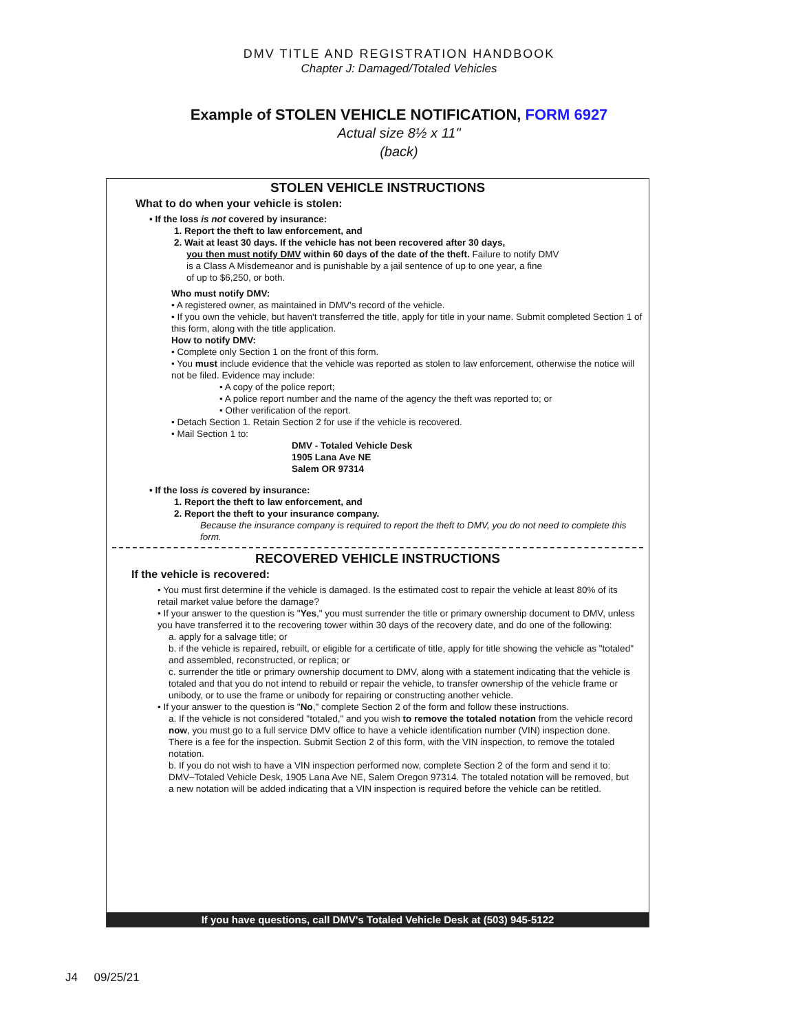DMV TITLE AND REGISTRATION HANDBOOK
Chapter J: Damaged/Totaled Vehicles
Example of STOLEN VEHICLE NOTIFICATION, FORM 6927
Actual size 8½ x 11"
(back)
STOLEN VEHICLE INSTRUCTIONS
What to do when your vehicle is stolen:
• If the loss is not covered by insurance:
1. Report the theft to law enforcement, and
2. Wait at least 30 days. If the vehicle has not been recovered after 30 days,
you then must notify DMV within 60 days of the date of the theft. Failure to notify DMV
is a Class A Misdemeanor and is punishable by a jail sentence of up to one year, a fine
of up to $6,250, or both.
Who must notify DMV:
• A registered owner, as maintained in DMV's record of the vehicle.
• If you own the vehicle, but haven't transferred the title, apply for title in your name. Submit completed Section 1 of this form, along with the title application.
How to notify DMV:
• Complete only Section 1 on the front of this form.
• You must include evidence that the vehicle was reported as stolen to law enforcement, otherwise the notice will not be filed. Evidence may include:
• A copy of the police report;
• A police report number and the name of the agency the theft was reported to; or
• Other verification of the report.
• Detach Section 1. Retain Section 2 for use if the vehicle is recovered.
• Mail Section 1 to:
DMV - Totaled Vehicle Desk
1905 Lana Ave NE
Salem OR 97314
• If the loss is covered by insurance:
1. Report the theft to law enforcement, and
2. Report the theft to your insurance company.
Because the insurance company is required to report the theft to DMV, you do not need to complete this form.
RECOVERED VEHICLE INSTRUCTIONS
If the vehicle is recovered:
• You must first determine if the vehicle is damaged. Is the estimated cost to repair the vehicle at least 80% of its retail market value before the damage?
• If your answer to the question is "Yes," you must surrender the title or primary ownership document to DMV, unless you have transferred it to the recovering tower within 30 days of the recovery date, and do one of the following:
a. apply for a salvage title; or
b. if the vehicle is repaired, rebuilt, or eligible for a certificate of title, apply for title showing the vehicle as "totaled" and assembled, reconstructed, or replica; or
c. surrender the title or primary ownership document to DMV, along with a statement indicating that the vehicle is totaled and that you do not intend to rebuild or repair the vehicle, to transfer ownership of the vehicle frame or unibody, or to use the frame or unibody for repairing or constructing another vehicle.
• If your answer to the question is "No," complete Section 2 of the form and follow these instructions.
a. If the vehicle is not considered "totaled," and you wish to remove the totaled notation from the vehicle record now, you must go to a full service DMV office to have a vehicle identification number (VIN) inspection done. There is a fee for the inspection. Submit Section 2 of this form, with the VIN inspection, to remove the totaled notation.
b. If you do not wish to have a VIN inspection performed now, complete Section 2 of the form and send it to: DMV–Totaled Vehicle Desk, 1905 Lana Ave NE, Salem Oregon 97314. The totaled notation will be removed, but a new notation will be added indicating that a VIN inspection is required before the vehicle can be retitled.
If you have questions, call DMV's Totaled Vehicle Desk at (503) 945-5122
J4 09/25/21